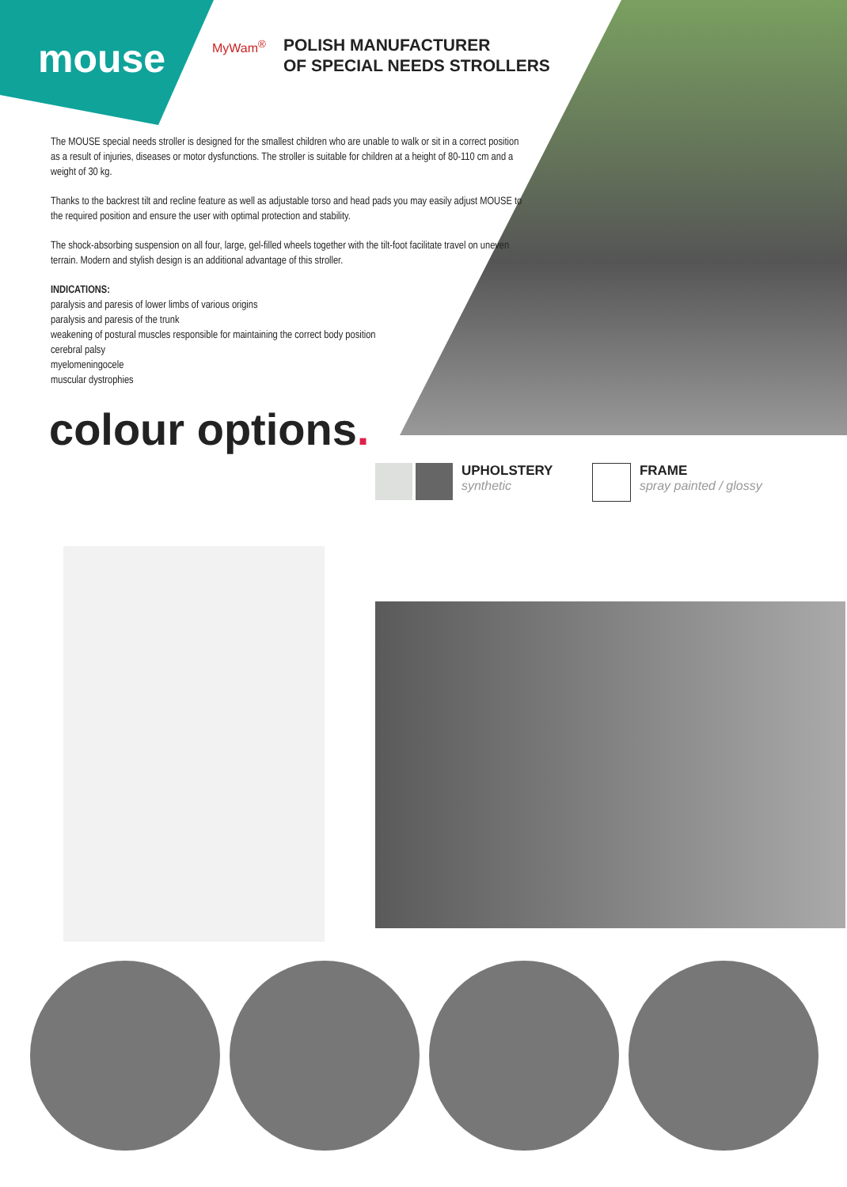mouse
MyWam<sup>®</sup>
POLISH MANUFACTURER
OF SPECIAL NEEDS STROLLERS
The MOUSE special needs stroller is designed for the smallest children who are unable to walk or sit in a correct position as a result of injuries, diseases or motor dysfunctions. The stroller is suitable for children at a height of 80-110 cm and a weight of 30 kg.
Thanks to the backrest tilt and recline feature as well as adjustable torso and head pads you may easily adjust MOUSE to the required position and ensure the user with optimal protection and stability.
The shock-absorbing suspension on all four, large, gel-filled wheels together with the tilt-foot facilitate travel on uneven terrain. Modern and stylish design is an additional advantage of this stroller.
INDICATIONS:
paralysis and paresis of lower limbs of various origins
paralysis and paresis of the trunk
weakening of postural muscles responsible for maintaining the correct body position
cerebral palsy
myelomeningocele
muscular dystrophies
colour options.
UPHOLSTERY synthetic FRAME spray painted / glossy